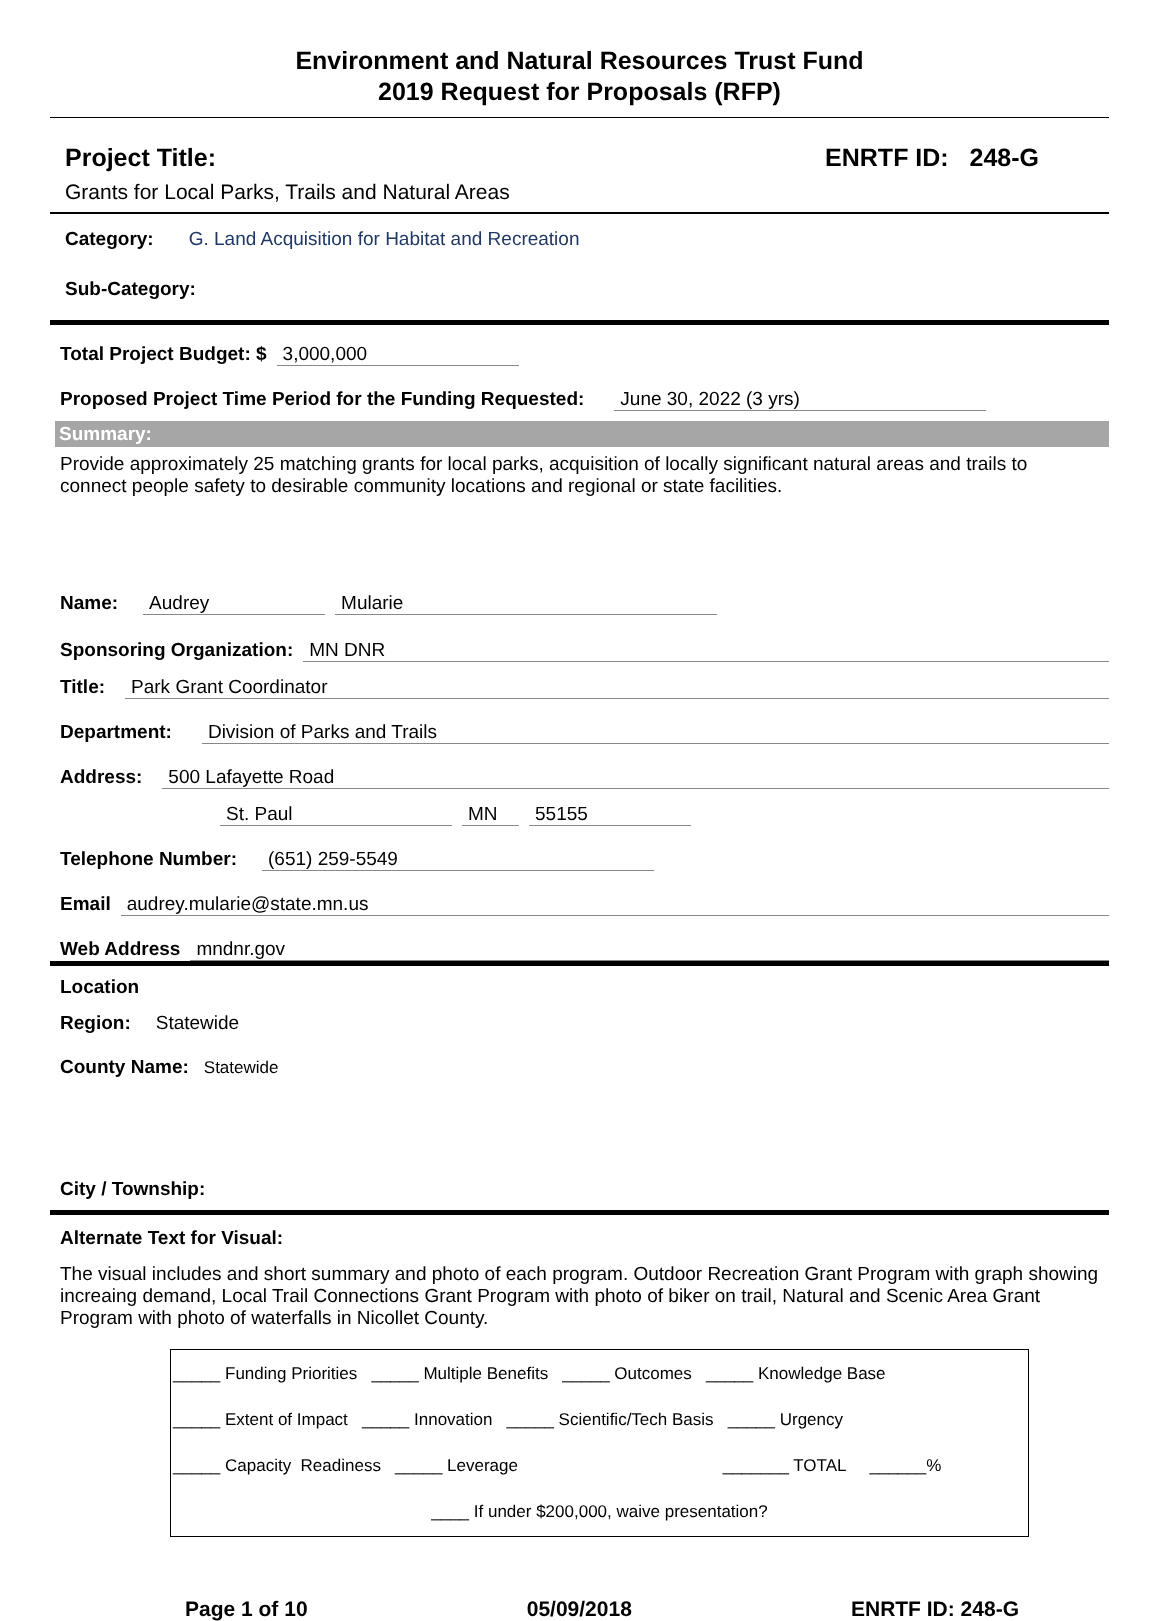Environment and Natural Resources Trust Fund
2019 Request for Proposals (RFP)
Project Title: ENRTF ID: 248-G
Grants for Local Parks, Trails and Natural Areas
Category: G. Land Acquisition for Habitat and Recreation
Sub-Category:
Total Project Budget: $ 3,000,000
Proposed Project Time Period for the Funding Requested: June 30, 2022 (3 yrs)
Summary:
Provide approximately 25 matching grants for local parks, acquisition of locally significant natural areas and trails to connect people safety to desirable community locations and regional or state facilities.
Name: Audrey Mularie
Sponsoring Organization: MN DNR
Title: Park Grant Coordinator
Department: Division of Parks and Trails
Address: 500 Lafayette Road
St. Paul MN 55155
Telephone Number: (651) 259-5549
Email audrey.mularie@state.mn.us
Web Address mndnr.gov
Location
Region: Statewide
County Name: Statewide
City / Township:
Alternate Text for Visual:
The visual includes and short summary and photo of each program. Outdoor Recreation Grant Program with graph showing increaing demand, Local Trail Connections Grant Program with photo of biker on trail, Natural and Scenic Area Grant Program with photo of waterfalls in Nicollet County.
_____ Funding Priorities _____ Multiple Benefits _____ Outcomes _____ Knowledge Base
_____ Extent of Impact _____ Innovation _____ Scientific/Tech Basis _____ Urgency
_____ Capacity Readiness _____ Leverage _______ TOTAL ______%
____ If under $200,000, waive presentation?
Page 1 of 10 05/09/2018 ENRTF ID: 248-G